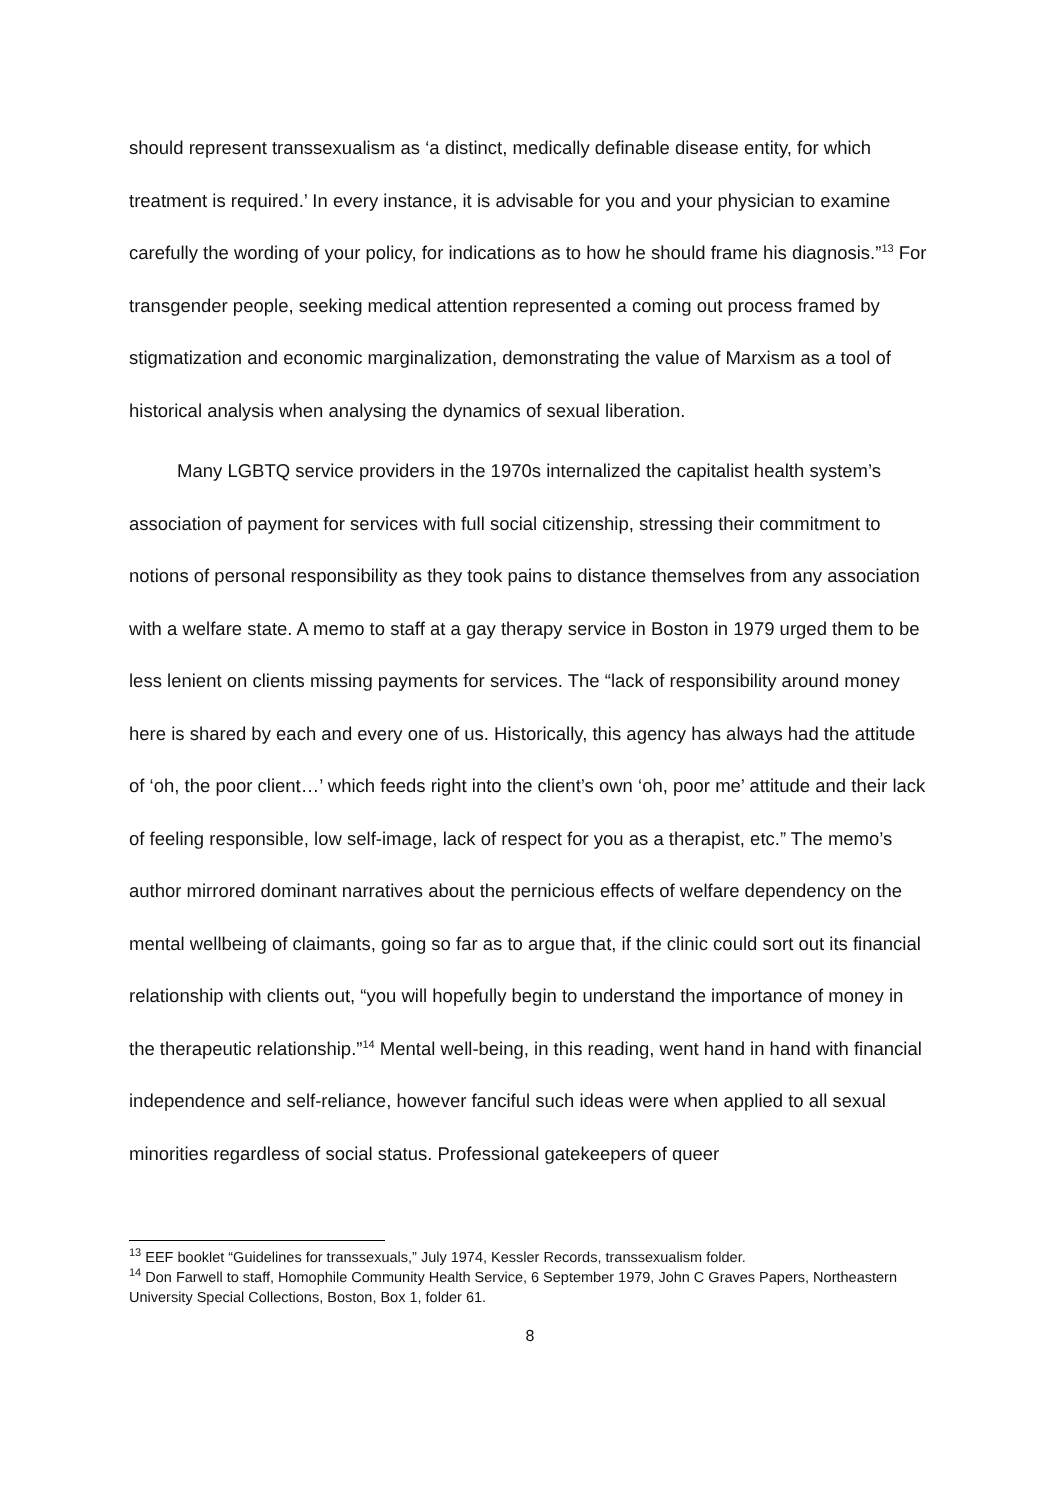should represent transsexualism as ‘a distinct, medically definable disease entity, for which treatment is required.’ In every instance, it is advisable for you and your physician to examine carefully the wording of your policy, for indications as to how he should frame his diagnosis.”<sup>13</sup> For transgender people, seeking medical attention represented a coming out process framed by stigmatization and economic marginalization, demonstrating the value of Marxism as a tool of historical analysis when analysing the dynamics of sexual liberation.
Many LGBTQ service providers in the 1970s internalized the capitalist health system’s association of payment for services with full social citizenship, stressing their commitment to notions of personal responsibility as they took pains to distance themselves from any association with a welfare state. A memo to staff at a gay therapy service in Boston in 1979 urged them to be less lenient on clients missing payments for services. The “lack of responsibility around money here is shared by each and every one of us. Historically, this agency has always had the attitude of ‘oh, the poor client…’ which feeds right into the client’s own ‘oh, poor me’ attitude and their lack of feeling responsible, low self-image, lack of respect for you as a therapist, etc.” The memo’s author mirrored dominant narratives about the pernicious effects of welfare dependency on the mental wellbeing of claimants, going so far as to argue that, if the clinic could sort out its financial relationship with clients out, “you will hopefully begin to understand the importance of money in the therapeutic relationship.”<sup>14</sup> Mental well-being, in this reading, went hand in hand with financial independence and self-reliance, however fanciful such ideas were when applied to all sexual minorities regardless of social status. Professional gatekeepers of queer
<sup>13</sup> EEF booklet “Guidelines for transsexuals,” July 1974, Kessler Records, transsexualism folder.
<sup>14</sup> Don Farwell to staff, Homophile Community Health Service, 6 September 1979, John C Graves Papers, Northeastern University Special Collections, Boston, Box 1, folder 61.
8